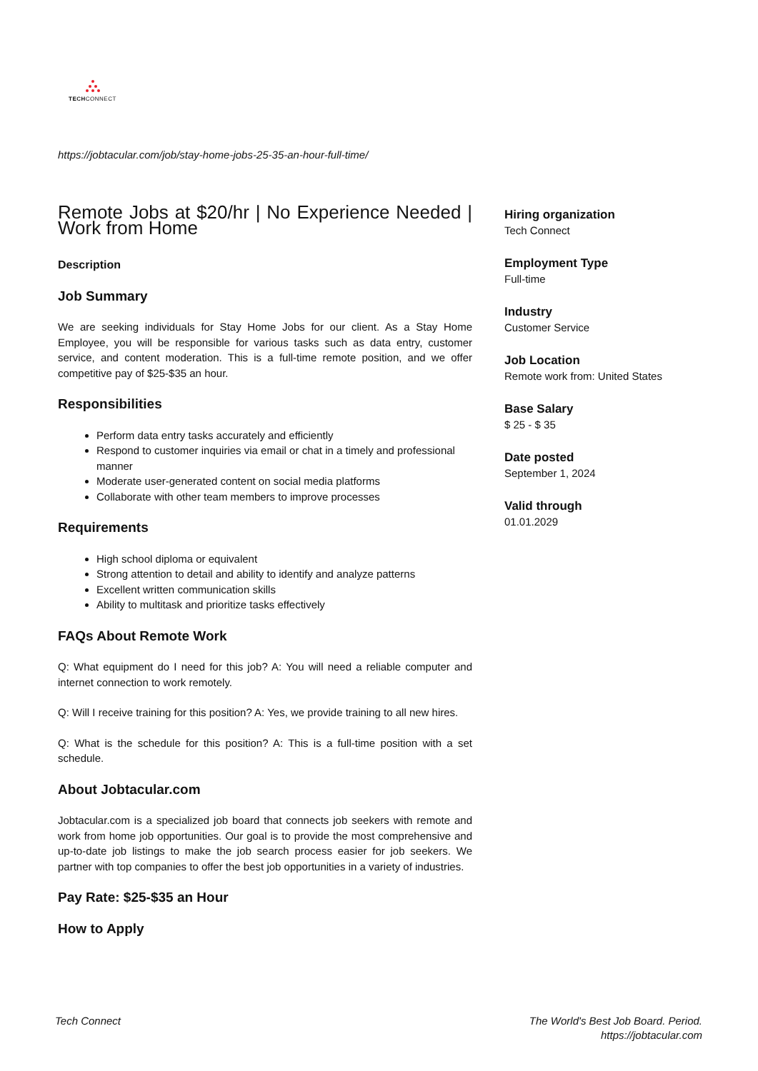TECHCONNECT
https://jobtacular.com/job/stay-home-jobs-25-35-an-hour-full-time/
Remote Jobs at $20/hr | No Experience Needed | Work from Home
Description
Job Summary
We are seeking individuals for Stay Home Jobs for our client. As a Stay Home Employee, you will be responsible for various tasks such as data entry, customer service, and content moderation. This is a full-time remote position, and we offer competitive pay of $25-$35 an hour.
Responsibilities
Perform data entry tasks accurately and efficiently
Respond to customer inquiries via email or chat in a timely and professional manner
Moderate user-generated content on social media platforms
Collaborate with other team members to improve processes
Requirements
High school diploma or equivalent
Strong attention to detail and ability to identify and analyze patterns
Excellent written communication skills
Ability to multitask and prioritize tasks effectively
FAQs About Remote Work
Q: What equipment do I need for this job? A: You will need a reliable computer and internet connection to work remotely.
Q: Will I receive training for this position? A: Yes, we provide training to all new hires.
Q: What is the schedule for this position? A: This is a full-time position with a set schedule.
About Jobtacular.com
Jobtacular.com is a specialized job board that connects job seekers with remote and work from home job opportunities. Our goal is to provide the most comprehensive and up-to-date job listings to make the job search process easier for job seekers. We partner with top companies to offer the best job opportunities in a variety of industries.
Pay Rate: $25-$35 an Hour
How to Apply
Hiring organization
Tech Connect
Employment Type
Full-time
Industry
Customer Service
Job Location
Remote work from: United States
Base Salary
$ 25 - $ 35
Date posted
September 1, 2024
Valid through
01.01.2029
Tech Connect The World's Best Job Board. Period.
https://jobtacular.com